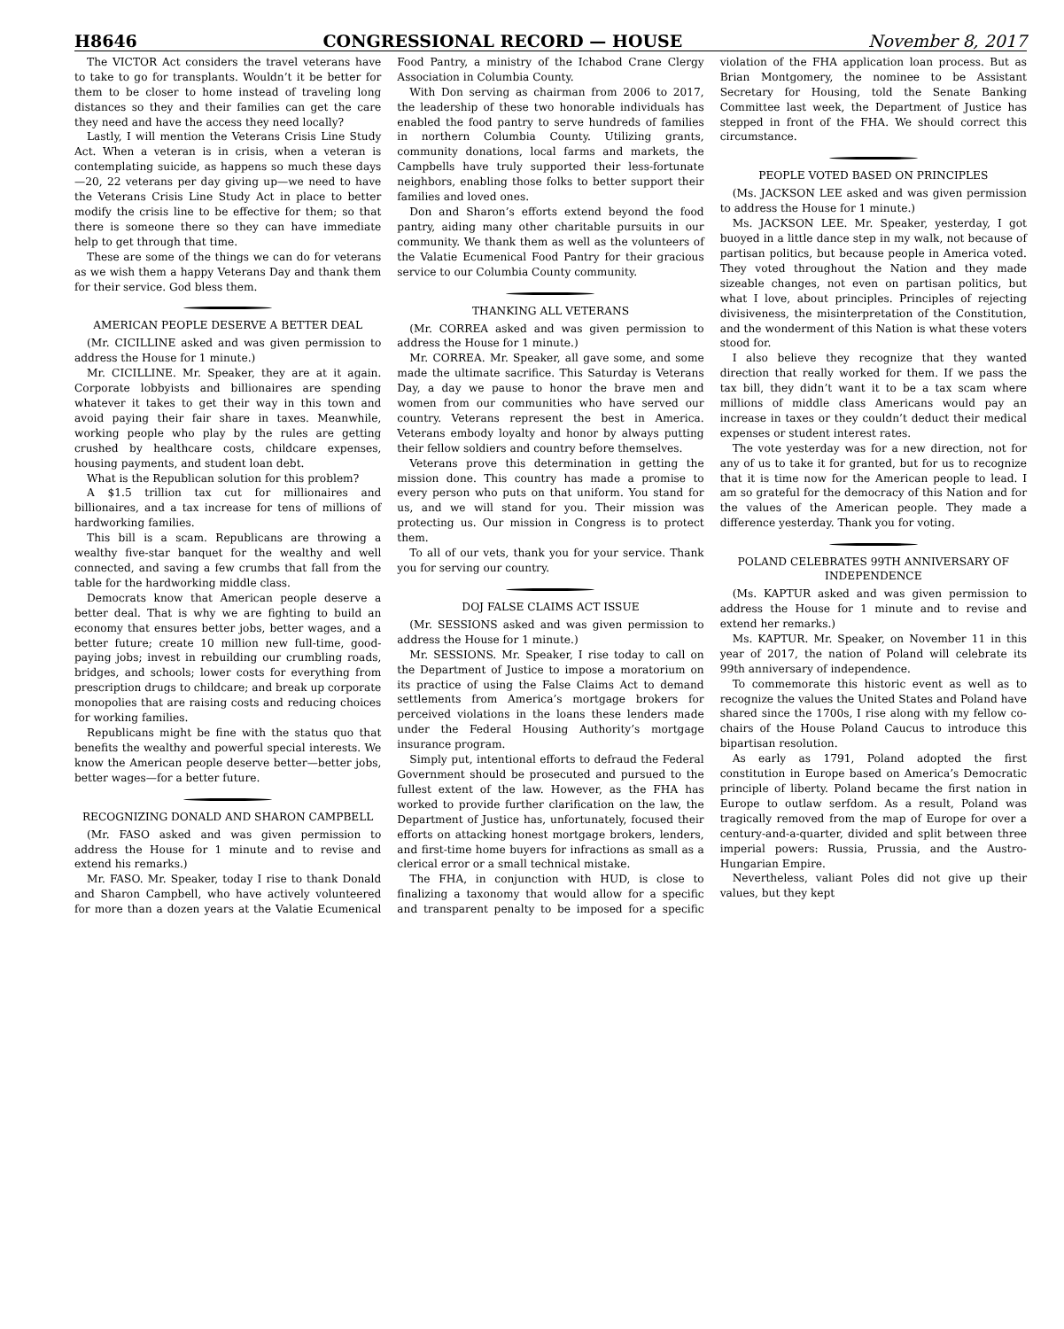H8646 CONGRESSIONAL RECORD — HOUSE November 8, 2017
The VICTOR Act considers the travel veterans have to take to go for transplants. Wouldn’t it be better for them to be closer to home instead of traveling long distances so they and their families can get the care they need and have the access they need locally?
Lastly, I will mention the Veterans Crisis Line Study Act. When a veteran is in crisis, when a veteran is contemplating suicide, as happens so much these days—20, 22 veterans per day giving up—we need to have the Veterans Crisis Line Study Act in place to better modify the crisis line to be effective for them; so that there is someone there so they can have immediate help to get through that time.
These are some of the things we can do for veterans as we wish them a happy Veterans Day and thank them for their service. God bless them.
AMERICAN PEOPLE DESERVE A BETTER DEAL
(Mr. CICILLINE asked and was given permission to address the House for 1 minute.)
Mr. CICILLINE. Mr. Speaker, they are at it again. Corporate lobbyists and billionaires are spending whatever it takes to get their way in this town and avoid paying their fair share in taxes. Meanwhile, working people who play by the rules are getting crushed by healthcare costs, childcare expenses, housing payments, and student loan debt.
What is the Republican solution for this problem?
A $1.5 trillion tax cut for millionaires and billionaires, and a tax increase for tens of millions of hardworking families.
This bill is a scam. Republicans are throwing a wealthy five-star banquet for the wealthy and well connected, and saving a few crumbs that fall from the table for the hardworking middle class.
Democrats know that American people deserve a better deal. That is why we are fighting to build an economy that ensures better jobs, better wages, and a better future; create 10 million new full-time, good-paying jobs; invest in rebuilding our crumbling roads, bridges, and schools; lower costs for everything from prescription drugs to childcare; and break up corporate monopolies that are raising costs and reducing choices for working families.
Republicans might be fine with the status quo that benefits the wealthy and powerful special interests. We know the American people deserve better—better jobs, better wages—for a better future.
RECOGNIZING DONALD AND SHARON CAMPBELL
(Mr. FASO asked and was given permission to address the House for 1 minute and to revise and extend his remarks.)
Mr. FASO. Mr. Speaker, today I rise to thank Donald and Sharon Campbell, who have actively volunteered for more than a dozen years at the Valatie Ecumenical Food Pantry, a ministry of the Ichabod Crane Clergy Association in Columbia County.
With Don serving as chairman from 2006 to 2017, the leadership of these two honorable individuals has enabled the food pantry to serve hundreds of families in northern Columbia County. Utilizing grants, community donations, local farms and markets, the Campbells have truly supported their less-fortunate neighbors, enabling those folks to better support their families and loved ones.
Don and Sharon’s efforts extend beyond the food pantry, aiding many other charitable pursuits in our community. We thank them as well as the volunteers of the Valatie Ecumenical Food Pantry for their gracious service to our Columbia County community.
THANKING ALL VETERANS
(Mr. CORREA asked and was given permission to address the House for 1 minute.)
Mr. CORREA. Mr. Speaker, all gave some, and some made the ultimate sacrifice. This Saturday is Veterans Day, a day we pause to honor the brave men and women from our communities who have served our country. Veterans represent the best in America. Veterans embody loyalty and honor by always putting their fellow soldiers and country before themselves.
Veterans prove this determination in getting the mission done. This country has made a promise to every person who puts on that uniform. You stand for us, and we will stand for you. Their mission was protecting us. Our mission in Congress is to protect them.
To all of our vets, thank you for your service. Thank you for serving our country.
DOJ FALSE CLAIMS ACT ISSUE
(Mr. SESSIONS asked and was given permission to address the House for 1 minute.)
Mr. SESSIONS. Mr. Speaker, I rise today to call on the Department of Justice to impose a moratorium on its practice of using the False Claims Act to demand settlements from America’s mortgage brokers for perceived violations in the loans these lenders made under the Federal Housing Authority’s mortgage insurance program.
Simply put, intentional efforts to defraud the Federal Government should be prosecuted and pursued to the fullest extent of the law. However, as the FHA has worked to provide further clarification on the law, the Department of Justice has, unfortunately, focused their efforts on attacking honest mortgage brokers, lenders, and first-time home buyers for infractions as small as a clerical error or a small technical mistake.
The FHA, in conjunction with HUD, is close to finalizing a taxonomy that would allow for a specific and transparent penalty to be imposed for a specific violation of the FHA application loan process. But as Brian Montgomery, the nominee to be Assistant Secretary for Housing, told the Senate Banking Committee last week, the Department of Justice has stepped in front of the FHA. We should correct this circumstance.
PEOPLE VOTED BASED ON PRINCIPLES
(Ms. JACKSON LEE asked and was given permission to address the House for 1 minute.)
Ms. JACKSON LEE. Mr. Speaker, yesterday, I got buoyed in a little dance step in my walk, not because of partisan politics, but because people in America voted. They voted throughout the Nation and they made sizeable changes, not even on partisan politics, but what I love, about principles. Principles of rejecting divisiveness, the misinterpretation of the Constitution, and the wonderment of this Nation is what these voters stood for.
I also believe they recognize that they wanted direction that really worked for them. If we pass the tax bill, they didn’t want it to be a tax scam where millions of middle class Americans would pay an increase in taxes or they couldn’t deduct their medical expenses or student interest rates.
The vote yesterday was for a new direction, not for any of us to take it for granted, but for us to recognize that it is time now for the American people to lead. I am so grateful for the democracy of this Nation and for the values of the American people. They made a difference yesterday. Thank you for voting.
POLAND CELEBRATES 99TH ANNIVERSARY OF INDEPENDENCE
(Ms. KAPTUR asked and was given permission to address the House for 1 minute and to revise and extend her remarks.)
Ms. KAPTUR. Mr. Speaker, on November 11 in this year of 2017, the nation of Poland will celebrate its 99th anniversary of independence.
To commemorate this historic event as well as to recognize the values the United States and Poland have shared since the 1700s, I rise along with my fellow co-chairs of the House Poland Caucus to introduce this bipartisan resolution.
As early as 1791, Poland adopted the first constitution in Europe based on America’s Democratic principle of liberty. Poland became the first nation in Europe to outlaw serfdom. As a result, Poland was tragically removed from the map of Europe for over a century-and-a-quarter, divided and split between three imperial powers: Russia, Prussia, and the Austro-Hungarian Empire.
Nevertheless, valiant Poles did not give up their values, but they kept